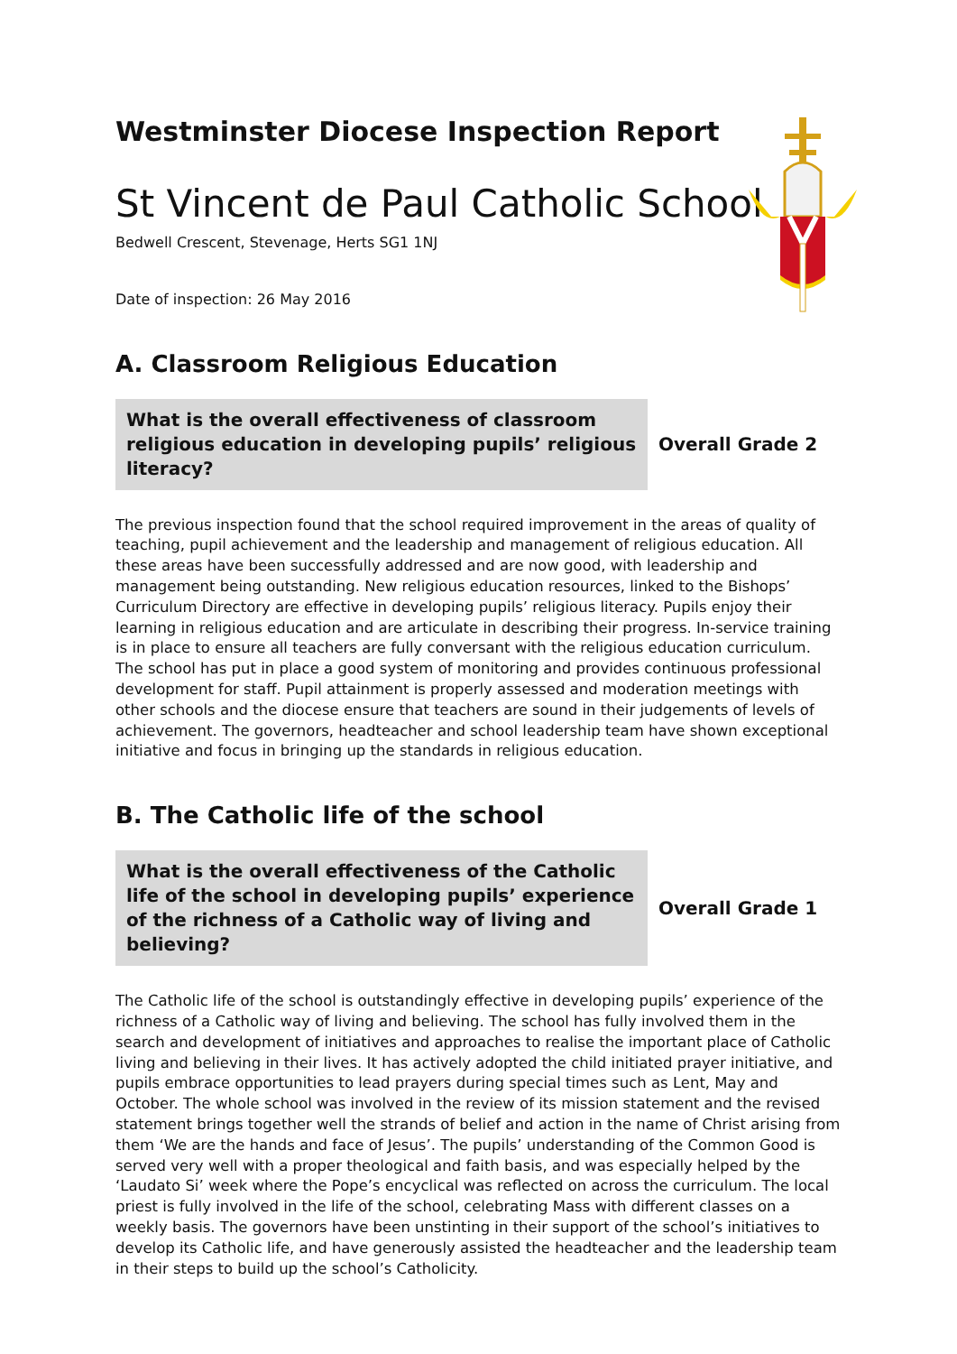Westminster Diocese Inspection Report
St Vincent de Paul Catholic School
Bedwell Crescent, Stevenage, Herts SG1 1NJ
Date of inspection: 26 May 2016
A. Classroom Religious Education
What is the overall effectiveness of classroom religious education in developing pupils’ religious literacy?
Overall Grade 2
The previous inspection found that the school required improvement in the areas of quality of teaching, pupil achievement and the leadership and management of religious education. All these areas have been successfully addressed and are now good, with leadership and management being outstanding. New religious education resources, linked to the Bishops’ Curriculum Directory are effective in developing pupils’ religious literacy. Pupils enjoy their learning in religious education and are articulate in describing their progress. In-service training is in place to ensure all teachers are fully conversant with the religious education curriculum. The school has put in place a good system of monitoring and provides continuous professional development for staff. Pupil attainment is properly assessed and moderation meetings with other schools and the diocese ensure that teachers are sound in their judgements of levels of achievement. The governors, headteacher and school leadership team have shown exceptional initiative and focus in bringing up the standards in religious education.
B. The Catholic life of the school
What is the overall effectiveness of the Catholic life of the school in developing pupils’ experience of the richness of a Catholic way of living and believing?
Overall Grade 1
The Catholic life of the school is outstandingly effective in developing pupils’ experience of the richness of a Catholic way of living and believing. The school has fully involved them in the search and development of initiatives and approaches to realise the important place of Catholic living and believing in their lives. It has actively adopted the child initiated prayer initiative, and pupils embrace opportunities to lead prayers during special times such as Lent, May and October. The whole school was involved in the review of its mission statement and the revised statement brings together well the strands of belief and action in the name of Christ arising from them ‘We are the hands and face of Jesus’. The pupils’ understanding of the Common Good is served very well with a proper theological and faith basis, and was especially helped by the ‘Laudato Si’ week where the Pope’s encyclical was reflected on across the curriculum. The local priest is fully involved in the life of the school, celebrating Mass with different classes on a weekly basis. The governors have been unstinting in their support of the school’s initiatives to develop its Catholic life, and have generously assisted the headteacher and the leadership team in their steps to build up the school’s Catholicity.